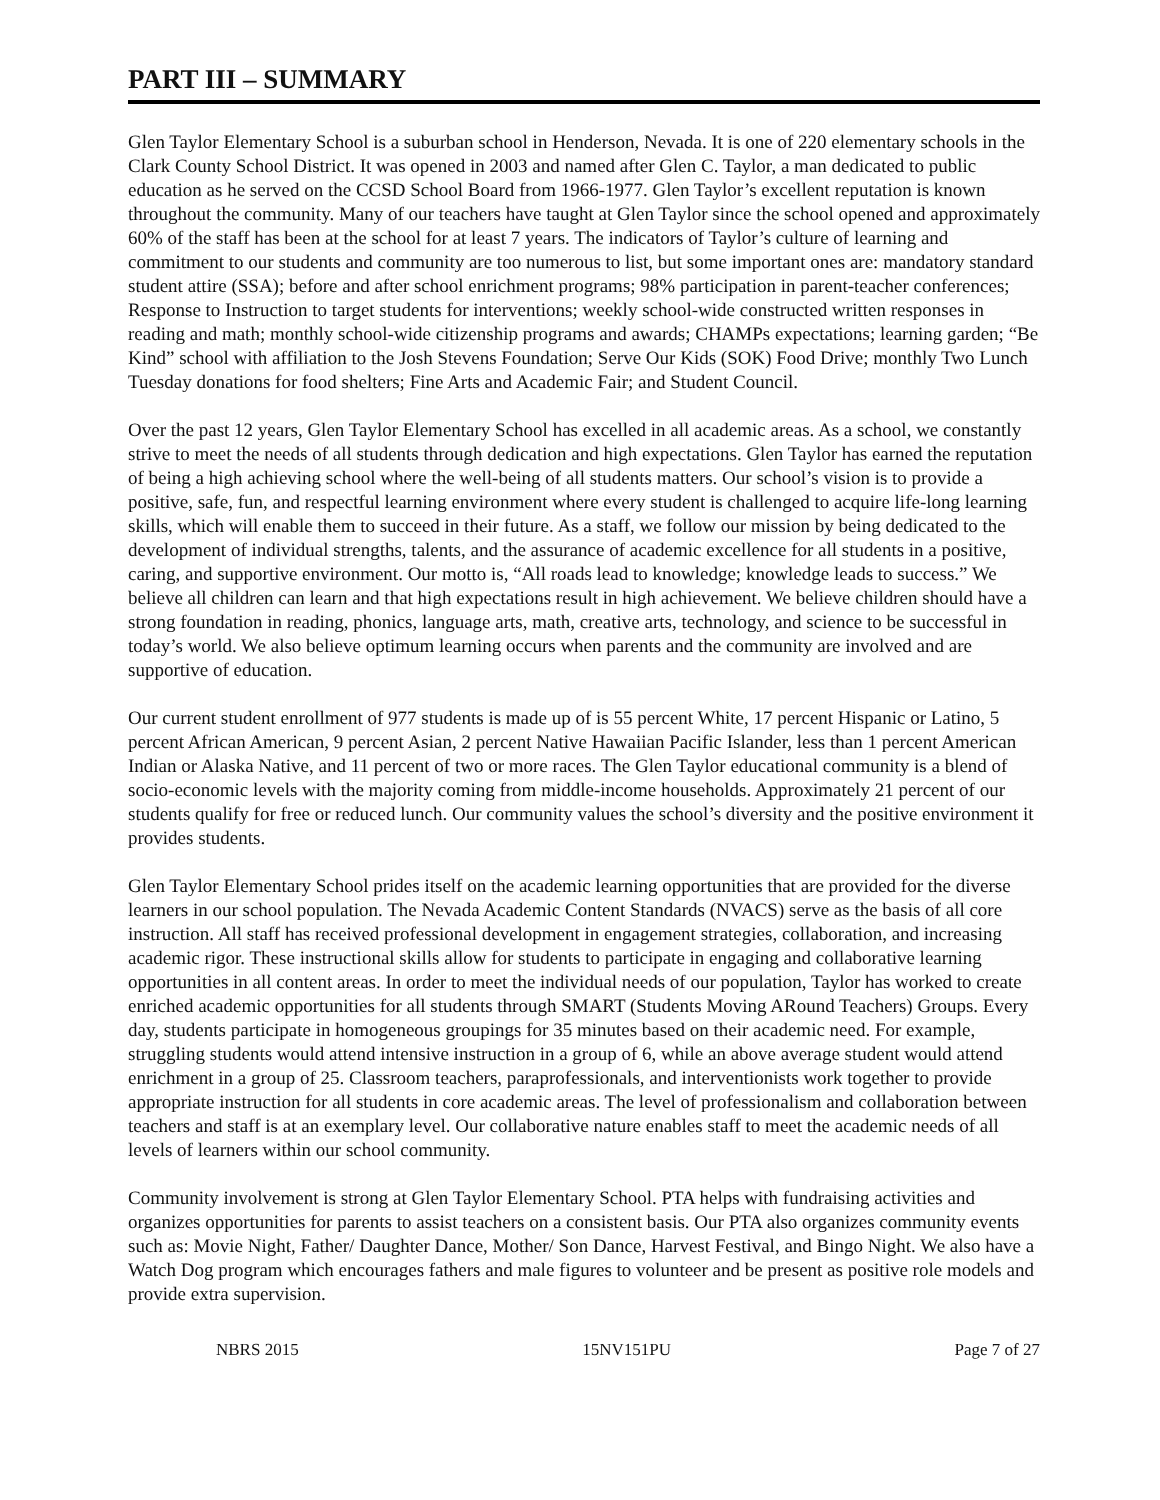PART III – SUMMARY
Glen Taylor Elementary School is a suburban school in Henderson, Nevada. It is one of 220 elementary schools in the Clark County School District. It was opened in 2003 and named after Glen C. Taylor, a man dedicated to public education as he served on the CCSD School Board from 1966-1977. Glen Taylor’s excellent reputation is known throughout the community. Many of our teachers have taught at Glen Taylor since the school opened and approximately 60% of the staff has been at the school for at least 7 years. The indicators of Taylor’s culture of learning and commitment to our students and community are too numerous to list, but some important ones are: mandatory standard student attire (SSA); before and after school enrichment programs; 98% participation in parent-teacher conferences; Response to Instruction to target students for interventions; weekly school-wide constructed written responses in reading and math; monthly school-wide citizenship programs and awards; CHAMPs expectations; learning garden; “Be Kind” school with affiliation to the Josh Stevens Foundation; Serve Our Kids (SOK) Food Drive; monthly Two Lunch Tuesday donations for food shelters; Fine Arts and Academic Fair; and Student Council.
Over the past 12 years, Glen Taylor Elementary School has excelled in all academic areas. As a school, we constantly strive to meet the needs of all students through dedication and high expectations. Glen Taylor has earned the reputation of being a high achieving school where the well-being of all students matters. Our school’s vision is to provide a positive, safe, fun, and respectful learning environment where every student is challenged to acquire life-long learning skills, which will enable them to succeed in their future. As a staff, we follow our mission by being dedicated to the development of individual strengths, talents, and the assurance of academic excellence for all students in a positive, caring, and supportive environment. Our motto is, “All roads lead to knowledge; knowledge leads to success.” We believe all children can learn and that high expectations result in high achievement. We believe children should have a strong foundation in reading, phonics, language arts, math, creative arts, technology, and science to be successful in today’s world. We also believe optimum learning occurs when parents and the community are involved and are supportive of education.
Our current student enrollment of 977 students is made up of is 55 percent White, 17 percent Hispanic or Latino, 5 percent African American, 9 percent Asian, 2 percent Native Hawaiian Pacific Islander, less than 1 percent American Indian or Alaska Native, and 11 percent of two or more races. The Glen Taylor educational community is a blend of socio-economic levels with the majority coming from middle-income households. Approximately 21 percent of our students qualify for free or reduced lunch. Our community values the school’s diversity and the positive environment it provides students.
Glen Taylor Elementary School prides itself on the academic learning opportunities that are provided for the diverse learners in our school population. The Nevada Academic Content Standards (NVACS) serve as the basis of all core instruction. All staff has received professional development in engagement strategies, collaboration, and increasing academic rigor. These instructional skills allow for students to participate in engaging and collaborative learning opportunities in all content areas. In order to meet the individual needs of our population, Taylor has worked to create enriched academic opportunities for all students through SMART (Students Moving ARound Teachers) Groups. Every day, students participate in homogeneous groupings for 35 minutes based on their academic need. For example, struggling students would attend intensive instruction in a group of 6, while an above average student would attend enrichment in a group of 25. Classroom teachers, paraprofessionals, and interventionists work together to provide appropriate instruction for all students in core academic areas. The level of professionalism and collaboration between teachers and staff is at an exemplary level. Our collaborative nature enables staff to meet the academic needs of all levels of learners within our school community.
Community involvement is strong at Glen Taylor Elementary School. PTA helps with fundraising activities and organizes opportunities for parents to assist teachers on a consistent basis. Our PTA also organizes community events such as: Movie Night, Father/ Daughter Dance, Mother/ Son Dance, Harvest Festival, and Bingo Night. We also have a Watch Dog program which encourages fathers and male figures to volunteer and be present as positive role models and provide extra supervision.
NBRS 2015 15NV151PU Page 7 of 27